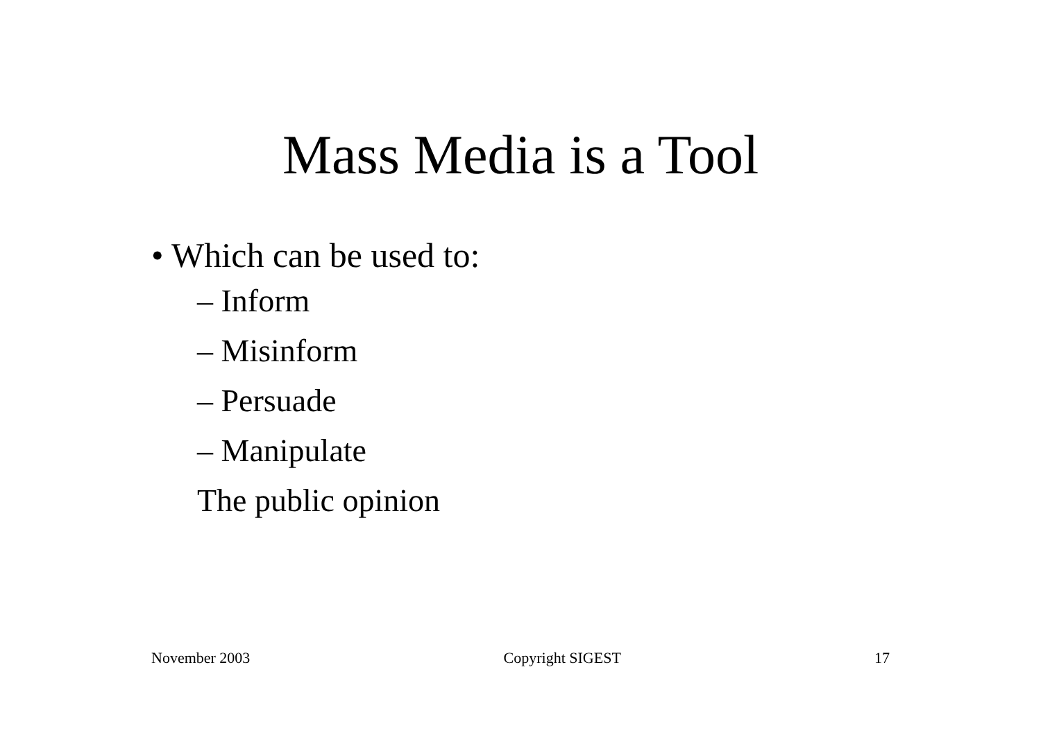Mass Media is a Tool
• Which can be used to:
– Inform
– Misinform
– Persuade
– Manipulate
The public opinion
November 2003 Copyright SIGEST 17